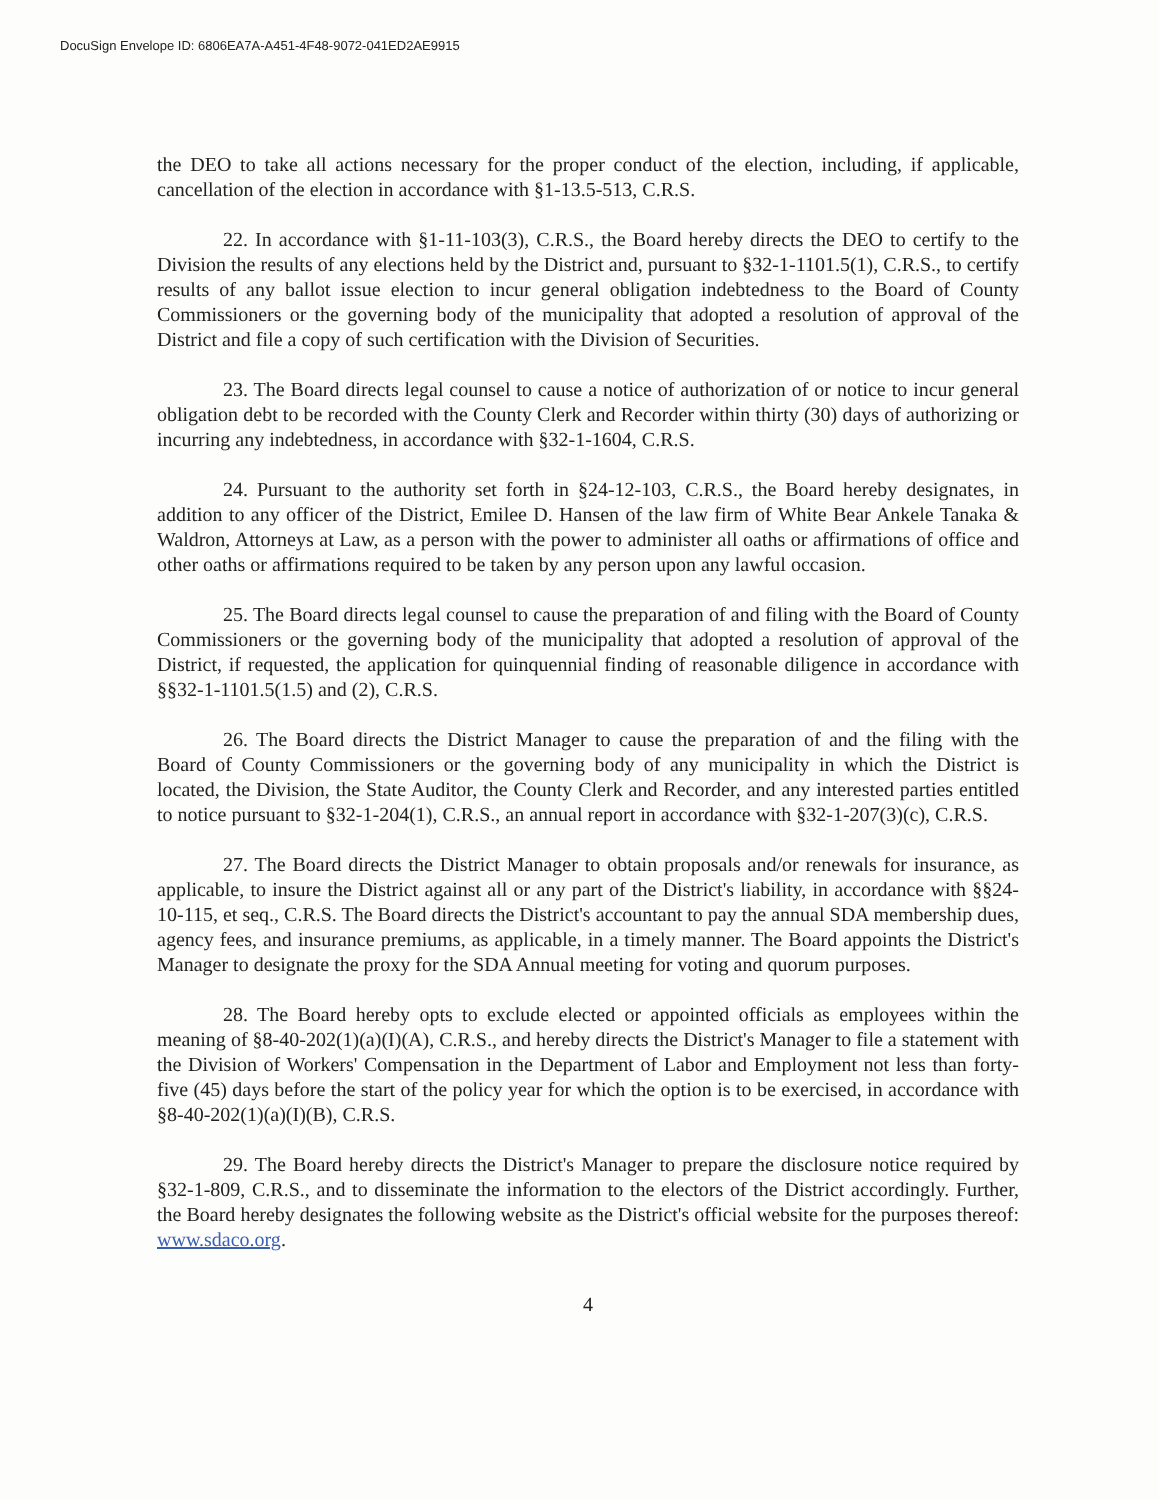DocuSign Envelope ID: 6806EA7A-A451-4F48-9072-041ED2AE9915
the DEO to take all actions necessary for the proper conduct of the election, including, if applicable, cancellation of the election in accordance with §1-13.5-513, C.R.S.
22. In accordance with §1-11-103(3), C.R.S., the Board hereby directs the DEO to certify to the Division the results of any elections held by the District and, pursuant to §32-1-1101.5(1), C.R.S., to certify results of any ballot issue election to incur general obligation indebtedness to the Board of County Commissioners or the governing body of the municipality that adopted a resolution of approval of the District and file a copy of such certification with the Division of Securities.
23. The Board directs legal counsel to cause a notice of authorization of or notice to incur general obligation debt to be recorded with the County Clerk and Recorder within thirty (30) days of authorizing or incurring any indebtedness, in accordance with §32-1-1604, C.R.S.
24. Pursuant to the authority set forth in §24-12-103, C.R.S., the Board hereby designates, in addition to any officer of the District, Emilee D. Hansen of the law firm of White Bear Ankele Tanaka & Waldron, Attorneys at Law, as a person with the power to administer all oaths or affirmations of office and other oaths or affirmations required to be taken by any person upon any lawful occasion.
25. The Board directs legal counsel to cause the preparation of and filing with the Board of County Commissioners or the governing body of the municipality that adopted a resolution of approval of the District, if requested, the application for quinquennial finding of reasonable diligence in accordance with §§32-1-1101.5(1.5) and (2), C.R.S.
26. The Board directs the District Manager to cause the preparation of and the filing with the Board of County Commissioners or the governing body of any municipality in which the District is located, the Division, the State Auditor, the County Clerk and Recorder, and any interested parties entitled to notice pursuant to §32-1-204(1), C.R.S., an annual report in accordance with §32-1-207(3)(c), C.R.S.
27. The Board directs the District Manager to obtain proposals and/or renewals for insurance, as applicable, to insure the District against all or any part of the District's liability, in accordance with §§24-10-115, et seq., C.R.S. The Board directs the District's accountant to pay the annual SDA membership dues, agency fees, and insurance premiums, as applicable, in a timely manner. The Board appoints the District's Manager to designate the proxy for the SDA Annual meeting for voting and quorum purposes.
28. The Board hereby opts to exclude elected or appointed officials as employees within the meaning of §8-40-202(1)(a)(I)(A), C.R.S., and hereby directs the District's Manager to file a statement with the Division of Workers' Compensation in the Department of Labor and Employment not less than forty-five (45) days before the start of the policy year for which the option is to be exercised, in accordance with §8-40-202(1)(a)(I)(B), C.R.S.
29. The Board hereby directs the District's Manager to prepare the disclosure notice required by §32-1-809, C.R.S., and to disseminate the information to the electors of the District accordingly. Further, the Board hereby designates the following website as the District's official website for the purposes thereof: www.sdaco.org.
4